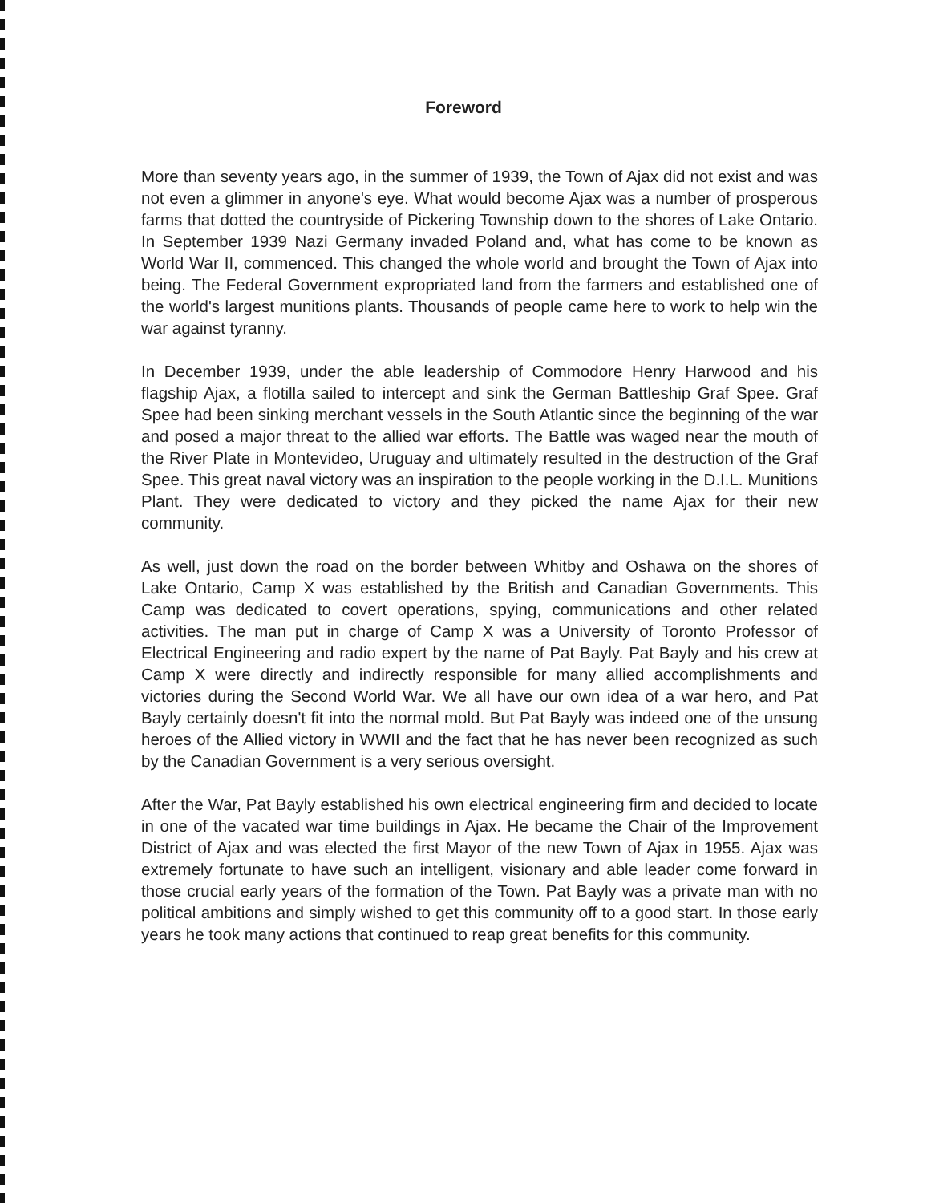Foreword
More than seventy years ago, in the summer of 1939, the Town of Ajax did not exist and was not even a glimmer in anyone's eye. What would become Ajax was a number of prosperous farms that dotted the countryside of Pickering Township down to the shores of Lake Ontario. In September 1939 Nazi Germany invaded Poland and, what has come to be known as World War II, commenced. This changed the whole world and brought the Town of Ajax into being. The Federal Government expropriated land from the farmers and established one of the world's largest munitions plants. Thousands of people came here to work to help win the war against tyranny.
In December 1939, under the able leadership of Commodore Henry Harwood and his flagship Ajax, a flotilla sailed to intercept and sink the German Battleship Graf Spee. Graf Spee had been sinking merchant vessels in the South Atlantic since the beginning of the war and posed a major threat to the allied war efforts. The Battle was waged near the mouth of the River Plate in Montevideo, Uruguay and ultimately resulted in the destruction of the Graf Spee. This great naval victory was an inspiration to the people working in the D.I.L. Munitions Plant. They were dedicated to victory and they picked the name Ajax for their new community.
As well, just down the road on the border between Whitby and Oshawa on the shores of Lake Ontario, Camp X was established by the British and Canadian Governments. This Camp was dedicated to covert operations, spying, communications and other related activities. The man put in charge of Camp X was a University of Toronto Professor of Electrical Engineering and radio expert by the name of Pat Bayly. Pat Bayly and his crew at Camp X were directly and indirectly responsible for many allied accomplishments and victories during the Second World War. We all have our own idea of a war hero, and Pat Bayly certainly doesn't fit into the normal mold. But Pat Bayly was indeed one of the unsung heroes of the Allied victory in WWII and the fact that he has never been recognized as such by the Canadian Government is a very serious oversight.
After the War, Pat Bayly established his own electrical engineering firm and decided to locate in one of the vacated war time buildings in Ajax. He became the Chair of the Improvement District of Ajax and was elected the first Mayor of the new Town of Ajax in 1955. Ajax was extremely fortunate to have such an intelligent, visionary and able leader come forward in those crucial early years of the formation of the Town. Pat Bayly was a private man with no political ambitions and simply wished to get this community off to a good start. In those early years he took many actions that continued to reap great benefits for this community.